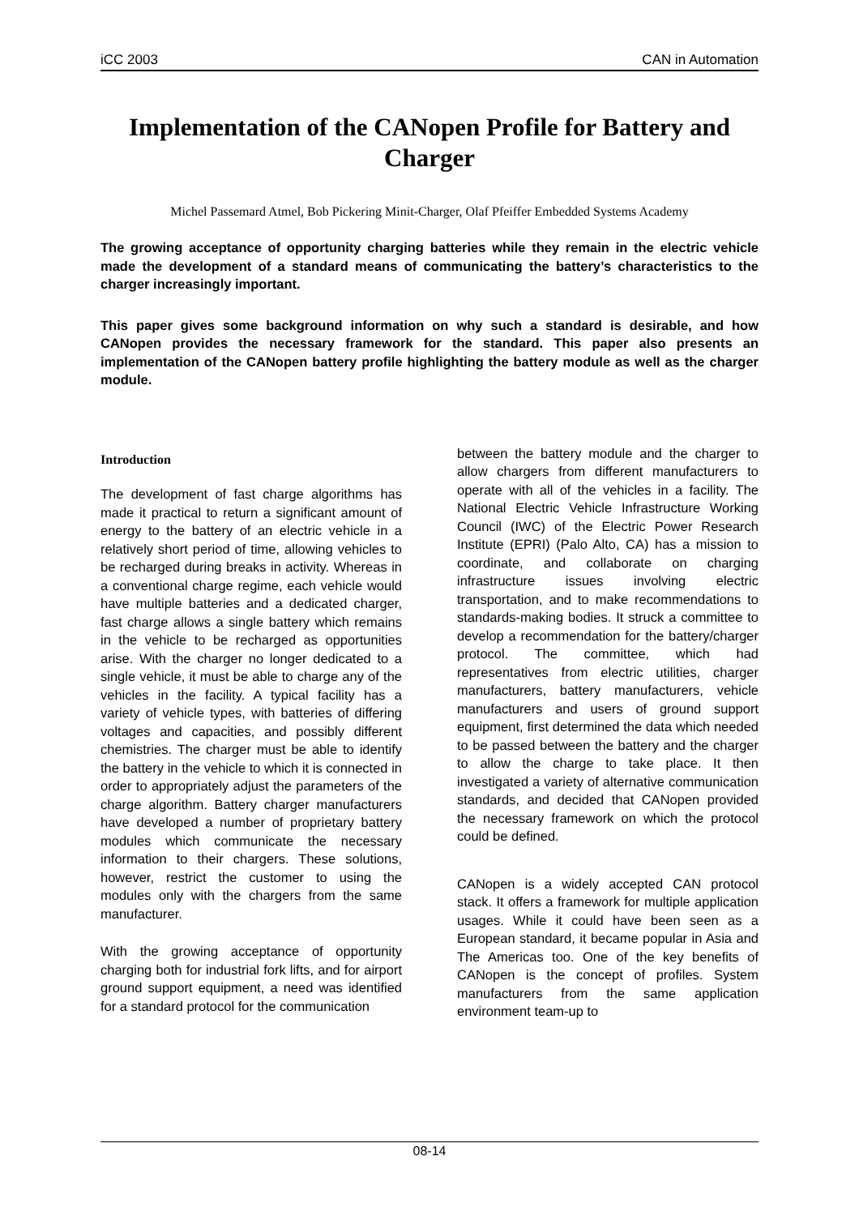iCC 2003 CAN in Automation
Implementation of the CANopen Profile for Battery and Charger
Michel Passemard Atmel, Bob Pickering Minit-Charger, Olaf Pfeiffer Embedded Systems Academy
The growing acceptance of opportunity charging batteries while they remain in the electric vehicle made the development of a standard means of communicating the battery’s characteristics to the charger increasingly important.
This paper gives some background information on why such a standard is desirable, and how CANopen provides the necessary framework for the standard. This paper also presents an implementation of the CANopen battery profile highlighting the battery module as well as the charger module.
Introduction
The development of fast charge algorithms has made it practical to return a significant amount of energy to the battery of an electric vehicle in a relatively short period of time, allowing vehicles to be recharged during breaks in activity. Whereas in a conventional charge regime, each vehicle would have multiple batteries and a dedicated charger, fast charge allows a single battery which remains in the vehicle to be recharged as opportunities arise. With the charger no longer dedicated to a single vehicle, it must be able to charge any of the vehicles in the facility. A typical facility has a variety of vehicle types, with batteries of differing voltages and capacities, and possibly different chemistries. The charger must be able to identify the battery in the vehicle to which it is connected in order to appropriately adjust the parameters of the charge algorithm. Battery charger manufacturers have developed a number of proprietary battery modules which communicate the necessary information to their chargers. These solutions, however, restrict the customer to using the modules only with the chargers from the same manufacturer.
With the growing acceptance of opportunity charging both for industrial fork lifts, and for airport ground support equipment, a need was identified for a standard protocol for the communication
between the battery module and the charger to allow chargers from different manufacturers to operate with all of the vehicles in a facility. The National Electric Vehicle Infrastructure Working Council (IWC) of the Electric Power Research Institute (EPRI) (Palo Alto, CA) has a mission to coordinate, and collaborate on charging infrastructure issues involving electric transportation, and to make recommendations to standards-making bodies. It struck a committee to develop a recommendation for the battery/charger protocol. The committee, which had representatives from electric utilities, charger manufacturers, battery manufacturers, vehicle manufacturers and users of ground support equipment, first determined the data which needed to be passed between the battery and the charger to allow the charge to take place. It then investigated a variety of alternative communication standards, and decided that CANopen provided the necessary framework on which the protocol could be defined.
CANopen is a widely accepted CAN protocol stack. It offers a framework for multiple application usages. While it could have been seen as a European standard, it became popular in Asia and The Americas too. One of the key benefits of CANopen is the concept of profiles. System manufacturers from the same application environment team-up to
08-14